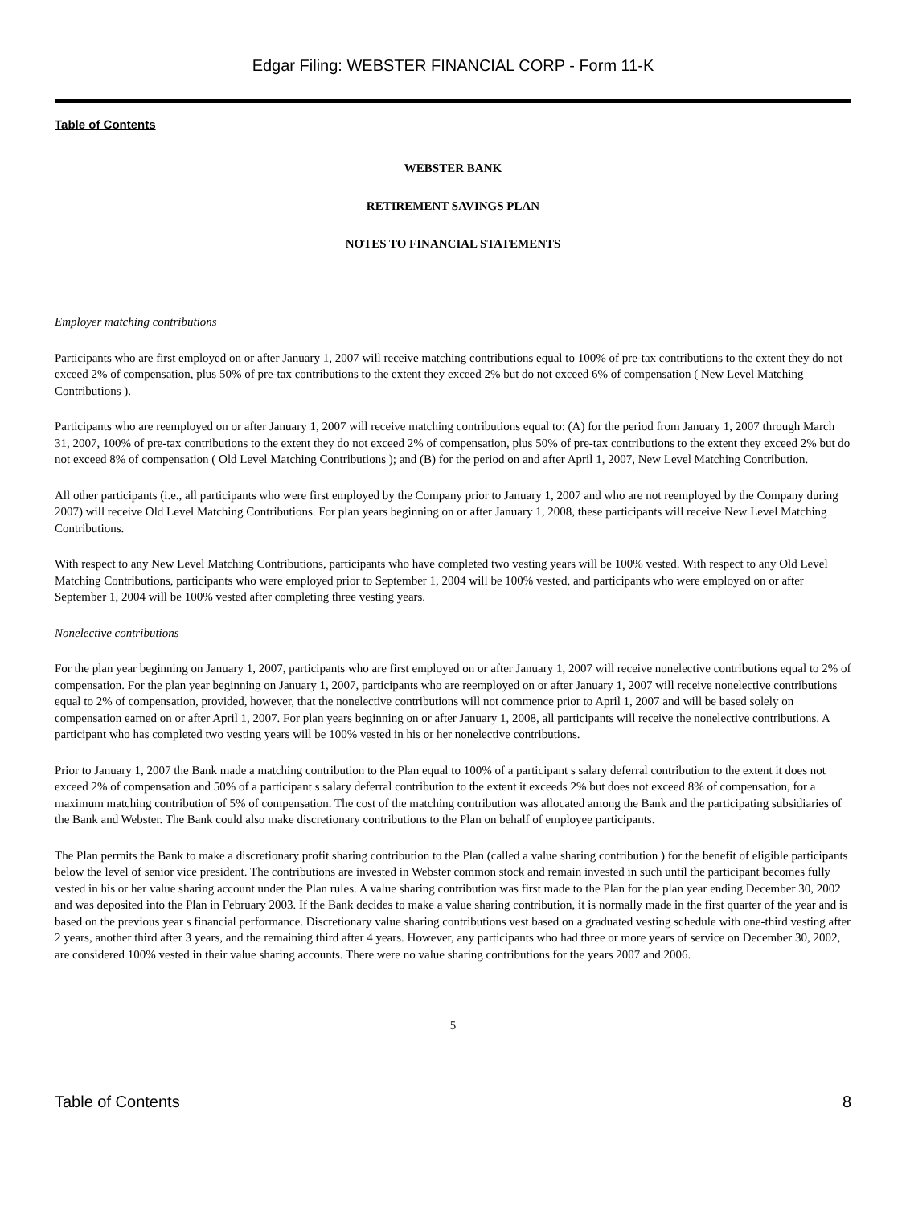Edgar Filing: WEBSTER FINANCIAL CORP - Form 11-K
Table of Contents
WEBSTER BANK
RETIREMENT SAVINGS PLAN
NOTES TO FINANCIAL STATEMENTS
Employer matching contributions
Participants who are first employed on or after January 1, 2007 will receive matching contributions equal to 100% of pre-tax contributions to the extent they do not exceed 2% of compensation, plus 50% of pre-tax contributions to the extent they exceed 2% but do not exceed 6% of compensation ( New Level Matching Contributions ).
Participants who are reemployed on or after January 1, 2007 will receive matching contributions equal to: (A) for the period from January 1, 2007 through March 31, 2007, 100% of pre-tax contributions to the extent they do not exceed 2% of compensation, plus 50% of pre-tax contributions to the extent they exceed 2% but do not exceed 8% of compensation ( Old Level Matching Contributions ); and (B) for the period on and after April 1, 2007, New Level Matching Contribution.
All other participants (i.e., all participants who were first employed by the Company prior to January 1, 2007 and who are not reemployed by the Company during 2007) will receive Old Level Matching Contributions. For plan years beginning on or after January 1, 2008, these participants will receive New Level Matching Contributions.
With respect to any New Level Matching Contributions, participants who have completed two vesting years will be 100% vested. With respect to any Old Level Matching Contributions, participants who were employed prior to September 1, 2004 will be 100% vested, and participants who were employed on or after September 1, 2004 will be 100% vested after completing three vesting years.
Nonelective contributions
For the plan year beginning on January 1, 2007, participants who are first employed on or after January 1, 2007 will receive nonelective contributions equal to 2% of compensation. For the plan year beginning on January 1, 2007, participants who are reemployed on or after January 1, 2007 will receive nonelective contributions equal to 2% of compensation, provided, however, that the nonelective contributions will not commence prior to April 1, 2007 and will be based solely on compensation earned on or after April 1, 2007. For plan years beginning on or after January 1, 2008, all participants will receive the nonelective contributions. A participant who has completed two vesting years will be 100% vested in his or her nonelective contributions.
Prior to January 1, 2007 the Bank made a matching contribution to the Plan equal to 100% of a participant s salary deferral contribution to the extent it does not exceed 2% of compensation and 50% of a participant s salary deferral contribution to the extent it exceeds 2% but does not exceed 8% of compensation, for a maximum matching contribution of 5% of compensation. The cost of the matching contribution was allocated among the Bank and the participating subsidiaries of the Bank and Webster. The Bank could also make discretionary contributions to the Plan on behalf of employee participants.
The Plan permits the Bank to make a discretionary profit sharing contribution to the Plan (called a value sharing contribution ) for the benefit of eligible participants below the level of senior vice president. The contributions are invested in Webster common stock and remain invested in such until the participant becomes fully vested in his or her value sharing account under the Plan rules. A value sharing contribution was first made to the Plan for the plan year ending December 30, 2002 and was deposited into the Plan in February 2003. If the Bank decides to make a value sharing contribution, it is normally made in the first quarter of the year and is based on the previous year s financial performance. Discretionary value sharing contributions vest based on a graduated vesting schedule with one-third vesting after 2 years, another third after 3 years, and the remaining third after 4 years. However, any participants who had three or more years of service on December 30, 2002, are considered 100% vested in their value sharing accounts. There were no value sharing contributions for the years 2007 and 2006.
5
Table of Contents 8